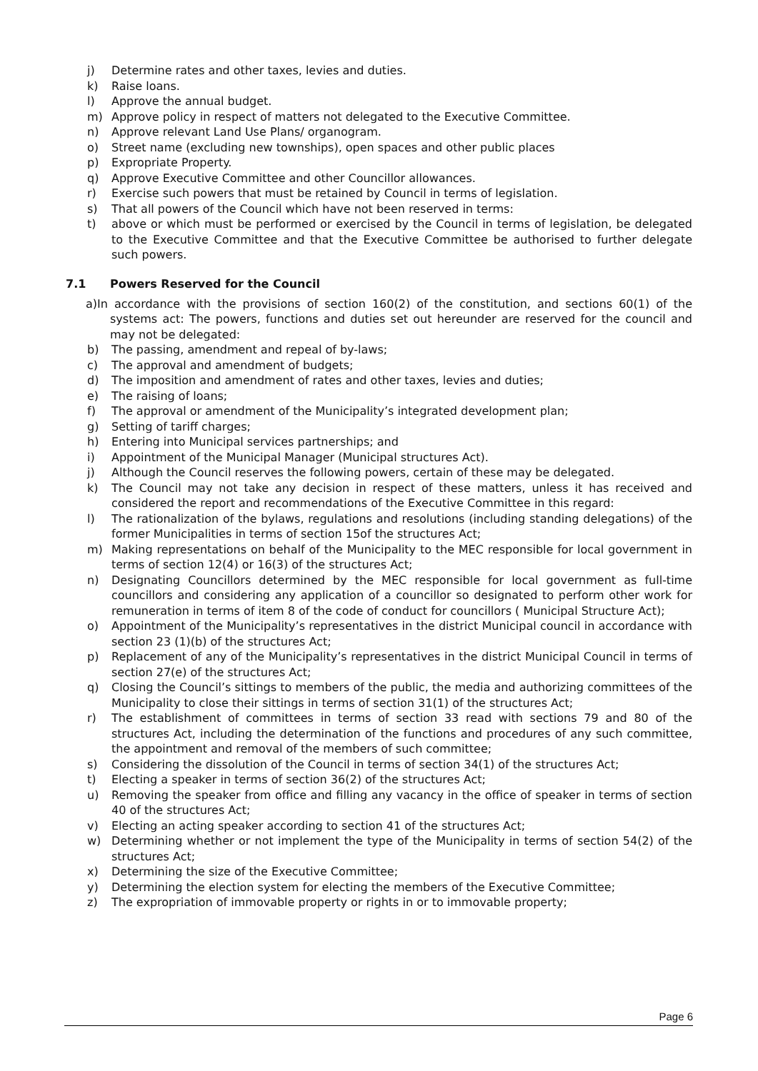j) Determine rates and other taxes, levies and duties.
k) Raise loans.
l) Approve the annual budget.
m) Approve policy in respect of matters not delegated to the Executive Committee.
n) Approve relevant Land Use Plans/ organogram.
o) Street name (excluding new townships), open spaces and other public places
p) Expropriate Property.
q) Approve Executive Committee and other Councillor allowances.
r) Exercise such powers that must be retained by Council in terms of legislation.
s) That all powers of the Council which have not been reserved in terms:
t) above or which must be performed or exercised by the Council in terms of legislation, be delegated to the Executive Committee and that the Executive Committee be authorised to further delegate such powers.
7.1 Powers Reserved for the Council
a)In accordance with the provisions of section 160(2) of the constitution, and sections 60(1) of the systems act: The powers, functions and duties set out hereunder are reserved for the council and may not be delegated:
b) The passing, amendment and repeal of by-laws;
c) The approval and amendment of budgets;
d) The imposition and amendment of rates and other taxes, levies and duties;
e) The raising of loans;
f) The approval or amendment of the Municipality’s integrated development plan;
g) Setting of tariff charges;
h) Entering into Municipal services partnerships; and
i) Appointment of the Municipal Manager (Municipal structures Act).
j) Although the Council reserves the following powers, certain of these may be delegated.
k) The Council may not take any decision in respect of these matters, unless it has received and considered the report and recommendations of the Executive Committee in this regard:
l) The rationalization of the bylaws, regulations and resolutions (including standing delegations) of the former Municipalities in terms of section 15of the structures Act;
m) Making representations on behalf of the Municipality to the MEC responsible for local government in terms of section 12(4) or 16(3) of the structures Act;
n) Designating Councillors determined by the MEC responsible for local government as full-time councillors and considering any application of a councillor so designated to perform other work for remuneration in terms of item 8 of the code of conduct for councillors ( Municipal Structure Act);
o) Appointment of the Municipality’s representatives in the district Municipal council in accordance with section 23 (1)(b) of the structures Act;
p) Replacement of any of the Municipality’s representatives in the district Municipal Council in terms of section 27(e) of the structures Act;
q) Closing the Council’s sittings to members of the public, the media and authorizing committees of the Municipality to close their sittings in terms of section 31(1) of the structures Act;
r) The establishment of committees in terms of section 33 read with sections 79 and 80 of the structures Act, including the determination of the functions and procedures of any such committee, the appointment and removal of the members of such committee;
s) Considering the dissolution of the Council in terms of section 34(1) of the structures Act;
t) Electing a speaker in terms of section 36(2) of the structures Act;
u) Removing the speaker from office and filling any vacancy in the office of speaker in terms of section 40 of the structures Act;
v) Electing an acting speaker according to section 41 of the structures Act;
w) Determining whether or not implement the type of the Municipality in terms of section 54(2) of the structures Act;
x) Determining the size of the Executive Committee;
y) Determining the election system for electing the members of the Executive Committee;
z) The expropriation of immovable property or rights in or to immovable property;
Page 6